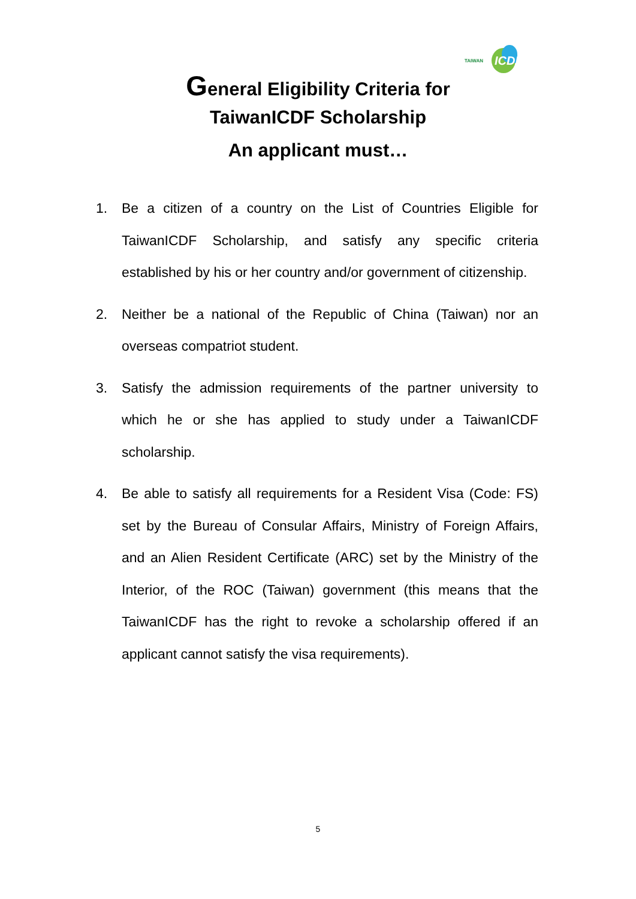TAIWAN ICDF
General Eligibility Criteria for
TaiwanICDF Scholarship
An applicant must…
1. Be a citizen of a country on the List of Countries Eligible for TaiwanICDF Scholarship, and satisfy any specific criteria established by his or her country and/or government of citizenship.
2. Neither be a national of the Republic of China (Taiwan) nor an overseas compatriot student.
3. Satisfy the admission requirements of the partner university to which he or she has applied to study under a TaiwanICDF scholarship.
4. Be able to satisfy all requirements for a Resident Visa (Code: FS) set by the Bureau of Consular Affairs, Ministry of Foreign Affairs, and an Alien Resident Certificate (ARC) set by the Ministry of the Interior, of the ROC (Taiwan) government (this means that the TaiwanICDF has the right to revoke a scholarship offered if an applicant cannot satisfy the visa requirements).
5